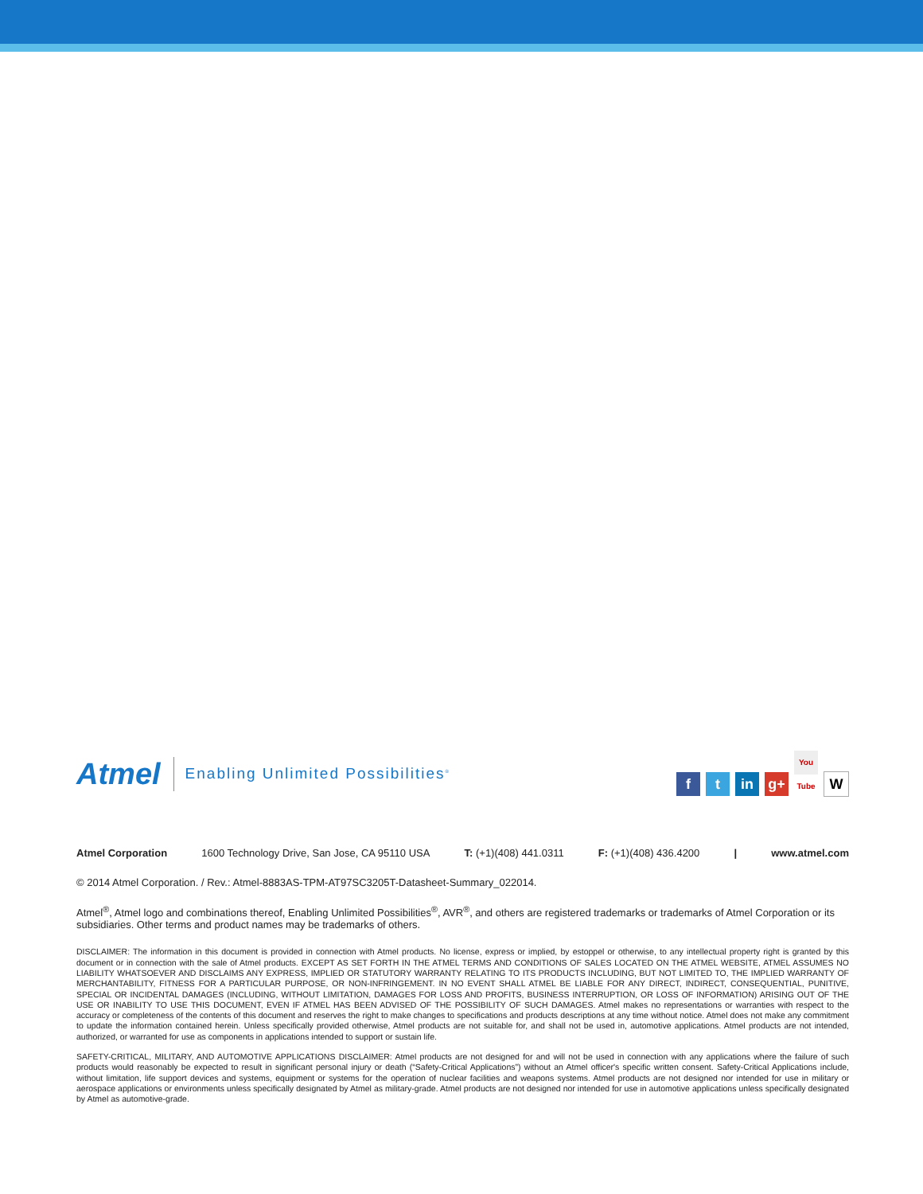Atmel Enabling Unlimited Possibilities<sup>®</sup>
ft in g+ You Tube W
Atmel Corporation 1600 Technology Drive, San Jose, CA 95110 USA T: (+1)(408) 441.0311 F: (+1)(408) 436.4200 | www.atmel.com
© 2014 Atmel Corporation. / Rev.: Atmel-8883AS-TPM-AT97SC3205T-Datasheet-Summary_022014.
Atmel<sup>®</sup>, Atmel logo and combinations thereof, Enabling Unlimited Possibilities<sup>®</sup>, AVR<sup>®</sup>, and others are registered trademarks or trademarks of Atmel Corporation or its subsidiaries. Other terms and product names may be trademarks of others.
DISCLAIMER: The information in this document is provided in connection with Atmel products. No license, express or implied, by estoppel or otherwise, to any intellectual property right is granted by this document or in connection with the sale of Atmel products. EXCEPT AS SET FORTH IN THE ATMEL TERMS AND CONDITIONS OF SALES LOCATED ON THE ATMEL WEBSITE, ATMEL ASSUMES NO LIABILITY WHATSOEVER AND DISCLAIMS ANY EXPRESS, IMPLIED OR STATUTORY WARRANTY RELATING TO ITS PRODUCTS INCLUDING, BUT NOT LIMITED TO, THE IMPLIED WARRANTY OF MERCHANTABILITY, FITNESS FOR A PARTICULAR PURPOSE, OR NON-INFRINGEMENT. IN NO EVENT SHALL ATMEL BE LIABLE FOR ANY DIRECT, INDIRECT, CONSEQUENTIAL, PUNITIVE, SPECIAL OR INCIDENTAL DAMAGES (INCLUDING, WITHOUT LIMITATION, DAMAGES FOR LOSS AND PROFITS, BUSINESS INTERRUPTION, OR LOSS OF INFORMATION) ARISING OUT OF THE USE OR INABILITY TO USE THIS DOCUMENT, EVEN IF ATMEL HAS BEEN ADVISED OF THE POSSIBILITY OF SUCH DAMAGES. Atmel makes no representations or warranties with respect to the accuracy or completeness of the contents of this document and reserves the right to make changes to specifications and products descriptions at any time without notice. Atmel does not make any commitment to update the information contained herein. Unless specifically provided otherwise, Atmel products are not suitable for, and shall not be used in, automotive applications. Atmel products are not intended, authorized, or warranted for use as components in applications intended to support or sustain life.
SAFETY-CRITICAL, MILITARY, AND AUTOMOTIVE APPLICATIONS DISCLAIMER: Atmel products are not designed for and will not be used in connection with any applications where the failure of such products would reasonably be expected to result in significant personal injury or death (“Safety-Critical Applications”) without an Atmel officer's specific written consent. Safety-Critical Applications include, without limitation, life support devices and systems, equipment or systems for the operation of nuclear facilities and weapons systems. Atmel products are not designed nor intended for use in military or aerospace applications or environments unless specifically designated by Atmel as military-grade. Atmel products are not designed nor intended for use in automotive applications unless specifically designated by Atmel as automotive-grade.